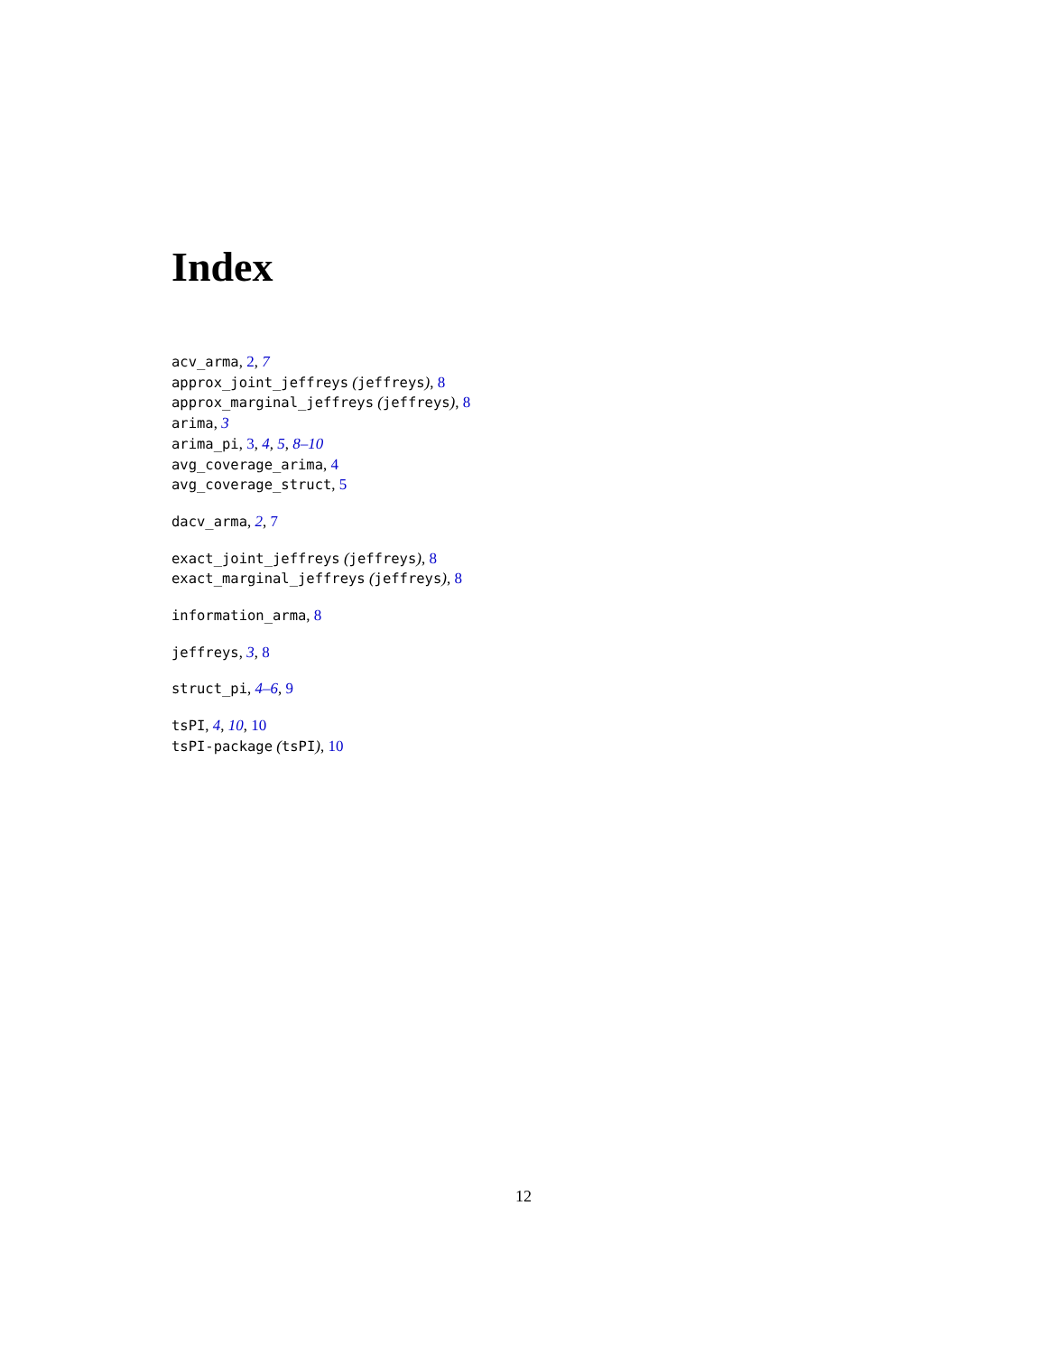Index
acv_arma, 2, 7
approx_joint_jeffreys (jeffreys), 8
approx_marginal_jeffreys (jeffreys), 8
arima, 3
arima_pi, 3, 4, 5, 8–10
avg_coverage_arima, 4
avg_coverage_struct, 5
dacv_arma, 2, 7
exact_joint_jeffreys (jeffreys), 8
exact_marginal_jeffreys (jeffreys), 8
information_arma, 8
jeffreys, 3, 8
struct_pi, 4–6, 9
tsPI, 4, 10, 10
tsPI-package (tsPI), 10
12